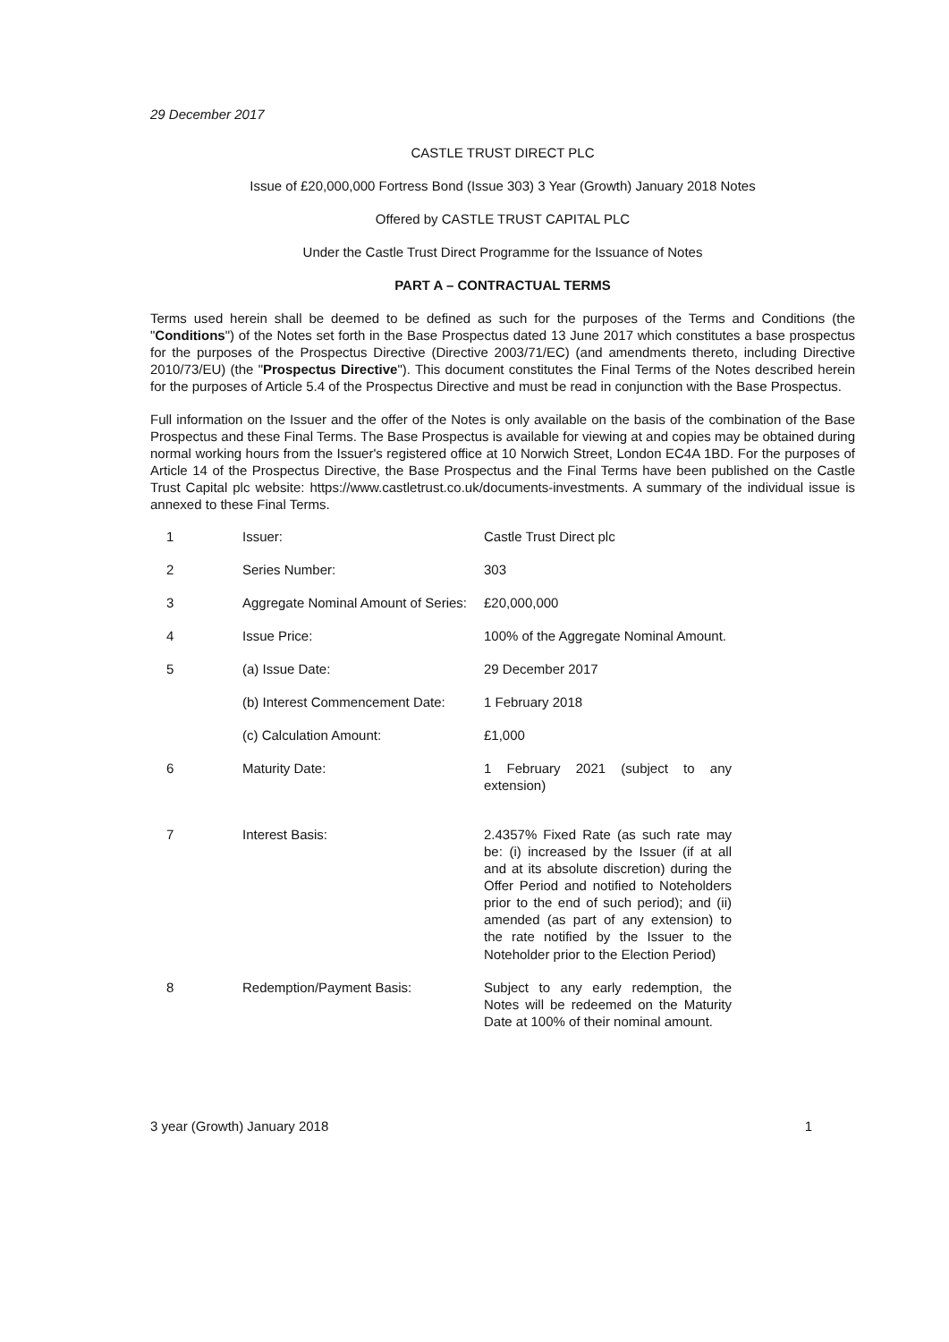29 December 2017
CASTLE TRUST DIRECT PLC
Issue of £20,000,000 Fortress Bond (Issue 303) 3 Year (Growth) January 2018 Notes
Offered by CASTLE TRUST CAPITAL PLC
Under the Castle Trust Direct Programme for the Issuance of Notes
PART A – CONTRACTUAL TERMS
Terms used herein shall be deemed to be defined as such for the purposes of the Terms and Conditions (the "Conditions") of the Notes set forth in the Base Prospectus dated 13 June 2017 which constitutes a base prospectus for the purposes of the Prospectus Directive (Directive 2003/71/EC) (and amendments thereto, including Directive 2010/73/EU) (the "Prospectus Directive"). This document constitutes the Final Terms of the Notes described herein for the purposes of Article 5.4 of the Prospectus Directive and must be read in conjunction with the Base Prospectus.
Full information on the Issuer and the offer of the Notes is only available on the basis of the combination of the Base Prospectus and these Final Terms. The Base Prospectus is available for viewing at and copies may be obtained during normal working hours from the Issuer's registered office at 10 Norwich Street, London EC4A 1BD. For the purposes of Article 14 of the Prospectus Directive, the Base Prospectus and the Final Terms have been published on the Castle Trust Capital plc website: https://www.castletrust.co.uk/documents-investments. A summary of the individual issue is annexed to these Final Terms.
| 1 | Issuer: | Castle Trust Direct plc |
| 2 | Series Number: | 303 |
| 3 | Aggregate Nominal Amount of Series: | £20,000,000 |
| 4 | Issue Price: | 100% of the Aggregate Nominal Amount. |
| 5 | (a) Issue Date: | 29 December 2017 |
| | (b) Interest Commencement Date: | 1 February 2018 |
| | (c) Calculation Amount: | £1,000 |
| 6 | Maturity Date: | 1 February 2021 (subject to any extension) |
| 7 | Interest Basis: | 2.4357% Fixed Rate (as such rate may be: (i) increased by the Issuer (if at all and at its absolute discretion) during the Offer Period and notified to Noteholders prior to the end of such period); and (ii) amended (as part of any extension) to the rate notified by the Issuer to the Noteholder prior to the Election Period) |
| 8 | Redemption/Payment Basis: | Subject to any early redemption, the Notes will be redeemed on the Maturity Date at 100% of their nominal amount. |
3 year (Growth) January 2018 1